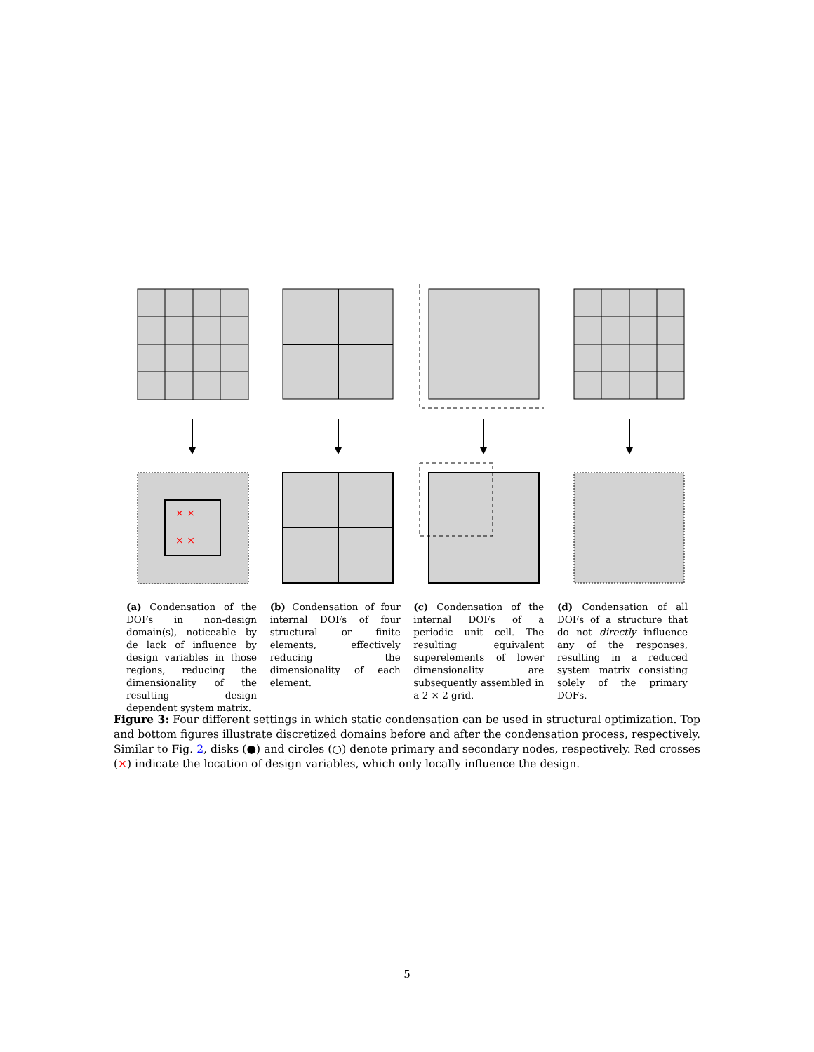× ×
× ×
(a) Condensation of the DOFs in non-design domain(s), noticeable by de lack of influence by design variables in those regions, reducing the dimensionality of the resulting design dependent system matrix.
(b) Condensation of four internal DOFs of four structural or finite elements, effectively reducing the dimensionality of each element.
(c) Condensation of the internal DOFs of a periodic unit cell. The resulting equivalent superelements of lower dimensionality are subsequently assembled in a 2 × 2 grid.
(d) Condensation of all DOFs of a structure that do not directly influence any of the responses, resulting in a reduced system matrix consisting solely of the primary DOFs.
Figure 3: Four different settings in which static condensation can be used in structural optimization. Top and bottom figures illustrate discretized domains before and after the condensation process, respectively. Similar to Fig. 2, disks (●) and circles (○) denote primary and secondary nodes, respectively. Red crosses (×) indicate the location of design variables, which only locally influence the design.
5